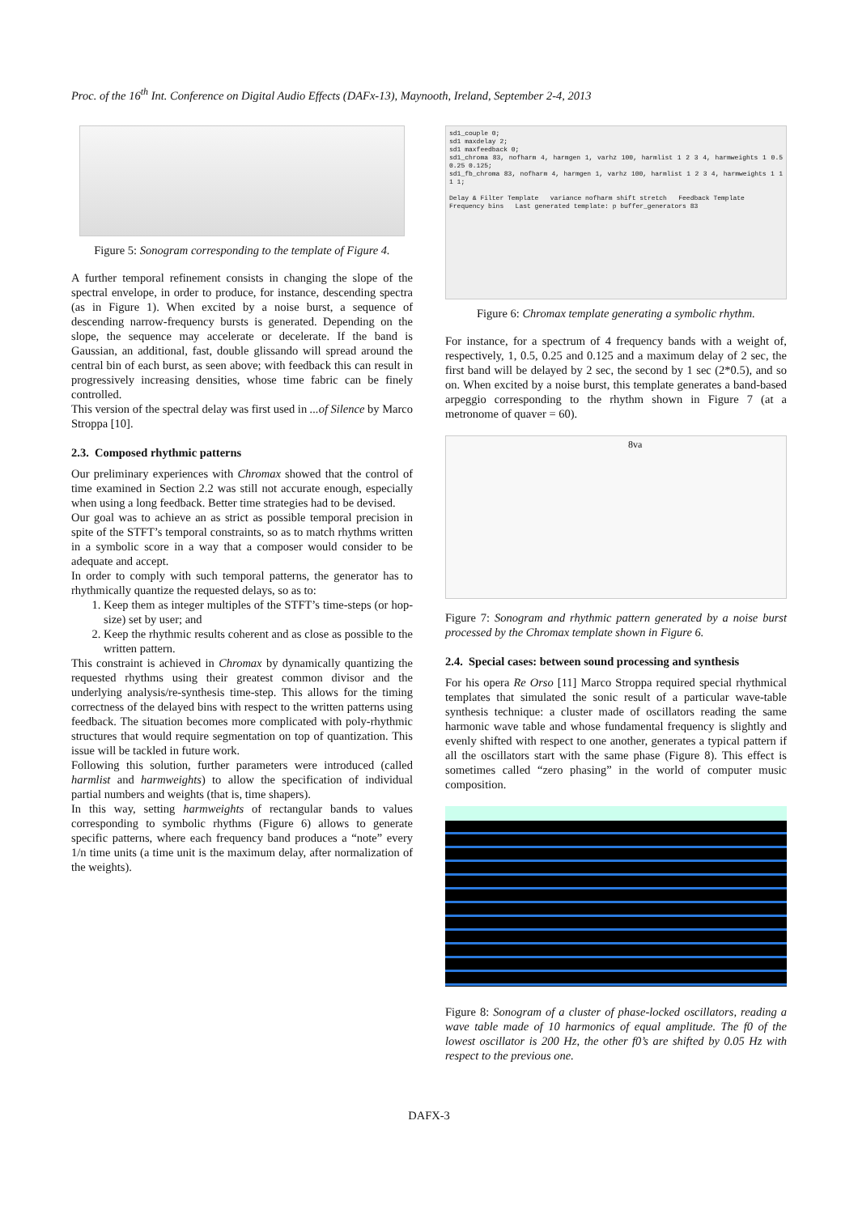Proc. of the 16<sup>th</sup> Int. Conference on Digital Audio Effects (DAFx-13), Maynooth, Ireland, September 2-4, 2013
Figure 5: Sonogram corresponding to the template of Figure 4.
A further temporal refinement consists in changing the slope of the spectral envelope, in order to produce, for instance, descending spectra (as in Figure 1). When excited by a noise burst, a sequence of descending narrow-frequency bursts is generated. Depending on the slope, the sequence may accelerate or decelerate. If the band is Gaussian, an additional, fast, double glissando will spread around the central bin of each burst, as seen above; with feedback this can result in progressively increasing densities, whose time fabric can be finely controlled.
This version of the spectral delay was first used in ...of Silence by Marco Stroppa [10].
2.3. Composed rhythmic patterns
Our preliminary experiences with Chromax showed that the control of time examined in Section 2.2 was still not accurate enough, especially when using a long feedback. Better time strategies had to be devised.
Our goal was to achieve an as strict as possible temporal precision in spite of the STFT’s temporal constraints, so as to match rhythms written in a symbolic score in a way that a composer would consider to be adequate and accept.
In order to comply with such temporal patterns, the generator has to rhythmically quantize the requested delays, so as to:
1. Keep them as integer multiples of the STFT’s time-steps (or hop-size) set by user; and
2. Keep the rhythmic results coherent and as close as possible to the written pattern.
This constraint is achieved in Chromax by dynamically quantizing the requested rhythms using their greatest common divisor and the underlying analysis/re-synthesis time-step. This allows for the timing correctness of the delayed bins with respect to the written patterns using feedback. The situation becomes more complicated with poly-rhythmic structures that would require segmentation on top of quantization. This issue will be tackled in future work.
Following this solution, further parameters were introduced (called harmlist and harmweights) to allow the specification of individual partial numbers and weights (that is, time shapers).
In this way, setting harmweights of rectangular bands to values corresponding to symbolic rhythms (Figure 6) allows to generate specific patterns, where each frequency band produces a “note” every 1/n time units (a time unit is the maximum delay, after normalization of the weights).
sd1_couple 0;
sd1 maxdelay 2;
sd1 maxfeedback 0;
sd1_chroma 83, nofharm 4, harmgen 1, varhz 100, harmlist 1 2 3 4, harmweights 1 0.5 0.25 0.125;
sd1_fb_chroma 83, nofharm 4, harmgen 1, varhz 100, harmlist 1 2 3 4, harmweights 1 1 1 1;
Delay & Filter Template variance nofharm shift stretch Feedback Template
Frequency bins Last generated template: p buffer_generators 83
Figure 6: Chromax template generating a symbolic rhythm.
For instance, for a spectrum of 4 frequency bands with a weight of, respectively, 1, 0.5, 0.25 and 0.125 and a maximum delay of 2 sec, the first band will be delayed by 2 sec, the second by 1 sec (2*0.5), and so on. When excited by a noise burst, this template generates a band-based arpeggio corresponding to the rhythm shown in Figure 7 (at a metronome of quaver = 60).
8va
Figure 7: Sonogram and rhythmic pattern generated by a noise burst processed by the Chromax template shown in Figure 6.
2.4. Special cases: between sound processing and synthesis
For his opera Re Orso [11] Marco Stroppa required special rhythmical templates that simulated the sonic result of a particular wave-table synthesis technique: a cluster made of oscillators reading the same harmonic wave table and whose fundamental frequency is slightly and evenly shifted with respect to one another, generates a typical pattern if all the oscillators start with the same phase (Figure 8). This effect is sometimes called “zero phasing” in the world of computer music composition.
Figure 8: Sonogram of a cluster of phase-locked oscillators, reading a wave table made of 10 harmonics of equal amplitude. The f0 of the lowest oscillator is 200 Hz, the other f0’s are shifted by 0.05 Hz with respect to the previous one.
DAFX-3